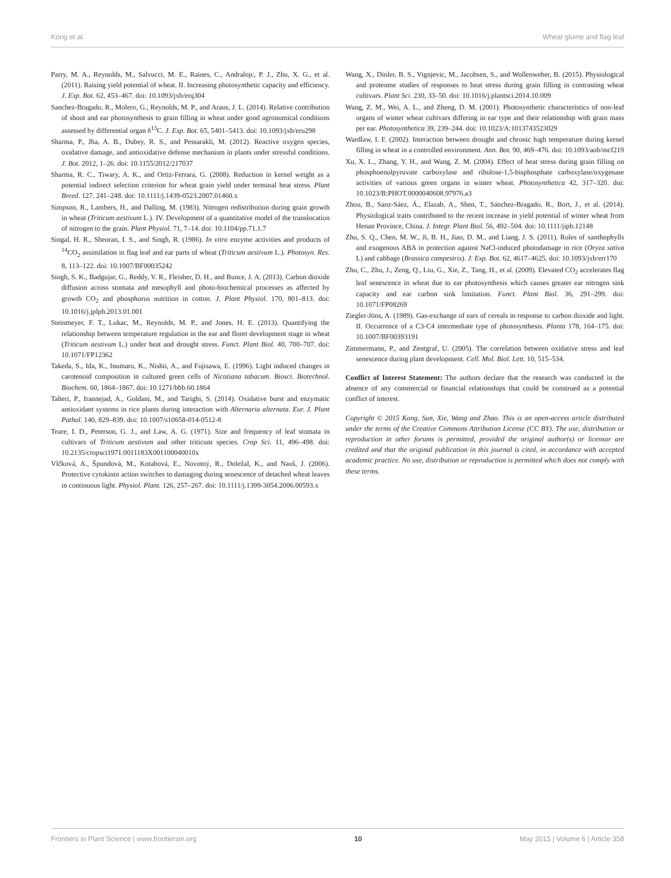Kong et al. Wheat glume and flag leaf
Parry, M. A., Reynolds, M., Salvucci, M. E., Raines, C., Andralojc, P. J., Zhu, X. G., et al. (2011). Raising yield potential of wheat. II. Increasing photosynthetic capacity and efficiency. J. Exp. Bot. 62, 453–467. doi: 10.1093/jxb/erq304
Sanchez-Bragado, R., Molero, G., Reynolds, M. P., and Araus, J. L. (2014). Relative contribution of shoot and ear photosynthesis to grain filling in wheat under good agronomical conditions assessed by differential organ δ<sup>13</sup>C. J. Exp. Bot. 65, 5401–5413. doi: 10.1093/jxb/eru298
Sharma, P., Jha, A. B., Dubey, R. S., and Pessarakli, M. (2012). Reactive oxygen species, oxidative damage, and antioxidative defense mechanism in plants under stressful conditions. J. Bot. 2012, 1–26. doi: 10.1155/2012/217037
Sharma, R. C., Tiwary, A. K., and Ortiz-Ferrara, G. (2008). Reduction in kernel weight as a potential indirect selection criterion for wheat grain yield under terminal heat stress. Plant Breed. 127, 241–248. doi: 10.1111/j.1439-0523.2007.01460.x
Simpson, R., Lambers, H., and Dalling, M. (1983). Nitrogen redistribution during grain growth in wheat (Triticum aestivum L.). IV. Development of a quantitative model of the translocation of nitrogen to the grain. Plant Physiol. 71, 7–14. doi: 10.1104/pp.71.1.7
Singal, H. R., Sheoran, I. S., and Singh, R. (1986). In vitro enzyme activities and products of <sup>14</sup>CO<sub>2</sub> assimilation in flag leaf and ear parts of wheat (Triticum aestivum L.). Photosyn. Res. 8, 113–122. doi: 10.1007/BF00035242
Singh, S. K., Badgujar, G., Reddy, V. R., Fleisher, D. H., and Bunce, J. A. (2013). Carbon dioxide diffusion across stomata and mesophyll and photo-biochemical processes as affected by growth CO<sub>2</sub> and phosphorus nutrition in cotton. J. Plant Physiol. 170, 801–813. doi: 10.1016/j.jplph.2013.01.001
Steinmeyer, F. T., Lukac, M., Reynolds, M. P., and Jones, H. E. (2013). Quantifying the relationship between temperature regulation in the ear and floret development stage in wheat (Triticum aestivum L.) under heat and drought stress. Funct. Plant Biol. 40, 700–707. doi: 10.1071/FP12362
Takeda, S., Ida, K., Inumaru, K., Nishii, A., and Fujisawa, E. (1996). Light induced changes in carotenoid composition in cultured green cells of Nicotiana tabacum. Biosci. Biotechnol. Biochem. 60, 1864–1867. doi: 10.1271/bbb.60.1864
Taheri, P., Irannejad, A., Goldani, M., and Tarighi, S. (2014). Oxidative burst and enzymatic antioxidant systems in rice plants during interaction with Alternaria alternata. Eur. J. Plant Pathol. 140, 829–839. doi: 10.1007/s10658-014-0512-8
Teare, I. D., Peterson, G. J., and Law, A. G. (1971). Size and frequency of leaf stomata in cultivars of Triticum aestivum and other triticum species. Crop Sci. 11, 496–498. doi: 10.2135/cropsci1971.0011183X001100040010x
Vlčková, A., Špundová, M., Kotabová, E., Novotný, R., Doležal, K., and Nauš, J. (2006). Protective cytokinin action switches to damaging during senescence of detached wheat leaves in continuous light. Physiol. Plant. 126, 257–267. doi: 10.1111/j.1399-3054.2006.00593.x
Wang, X., Dinler, B. S., Vignjevic, M., Jacobsen, S., and Wollenweber, B. (2015). Physiological and proteome studies of responses to heat stress during grain filling in contrasting wheat cultivars. Plant Sci. 230, 33–50. doi: 10.1016/j.plantsci.2014.10.009
Wang, Z. M., Wei, A. L., and Zheng, D. M. (2001). Photosynthetic characteristics of non-leaf organs of winter wheat cultivars differing in ear type and their relationship with grain mass per ear. Photosynthetica 39, 239–244. doi: 10.1023/A:1013743523029
Wardlaw, I. F. (2002). Interaction between drought and chronic high temperature during kernel filling in wheat in a controlled environment. Ann. Bot. 90, 469–476. doi: 10.1093/aob/mcf219
Xu, X. L., Zhang, Y. H., and Wang, Z. M. (2004). Effect of heat stress during grain filling on phosphoenolpyruvate carboxylase and ribulose-1,5-bisphosphate carboxylase/oxygenase activities of various green organs in winter wheat. Photosynthetica 42, 317–320. doi: 10.1023/B:PHOT.0000040608.97976.a3
Zhou, B., Sanz-Sáez, Á., Elazab, A., Shen, T., Sánchez-Bragado, R., Bort, J., et al. (2014). Physiological traits contributed to the recent increase in yield potential of winter wheat from Henan Province, China. J. Integr. Plant Biol. 56, 492–504. doi: 10.1111/jipb.12148
Zhu, S. Q., Chen, M. W., Ji, B. H., Jiao, D. M., and Liang, J. S. (2011). Roles of xanthophylls and exogenous ABA in protection against NaCl-induced photodamage in rice (Oryza sativa L) and cabbage (Brassica campestris). J. Exp. Bot. 62, 4617–4625. doi: 10.1093/jxb/err170
Zhu, C., Zhu, J., Zeng, Q., Liu, G., Xie, Z., Tang, H., et al. (2009). Elevated CO<sub>2</sub> accelerates flag leaf senescence in wheat due to ear photosynthesis which causes greater ear nitrogen sink capacity and ear carbon sink limitation. Funct. Plant Biol. 36, 291–299. doi: 10.1071/FP08269
Ziegler-Jöns, A. (1989). Gas-exchange of ears of cereals in response to carbon dioxide and light. II. Occurrence of a C3-C4 intermediate type of photosynthesis. Planta 178, 164–175. doi: 10.1007/BF00393191
Zimmermann, P., and Zentgraf, U. (2005). The correlation between oxidative stress and leaf senescence during plant development. Cell. Mol. Biol. Lett. 10, 515–534.
Conflict of Interest Statement: The authors declare that the research was conducted in the absence of any commercial or financial relationships that could be construed as a potential conflict of interest.
Copyright © 2015 Kong, Sun, Xie, Wang and Zhao. This is an open-access article distributed under the terms of the Creative Commons Attribution License (CC BY). The use, distribution or reproduction in other forums is permitted, provided the original author(s) or licensor are credited and that the original publication in this journal is cited, in accordance with accepted academic practice. No use, distribution or reproduction is permitted which does not comply with these terms.
Frontiers in Plant Science | www.frontiersin.org 10 May 2015 | Volume 6 | Article 358